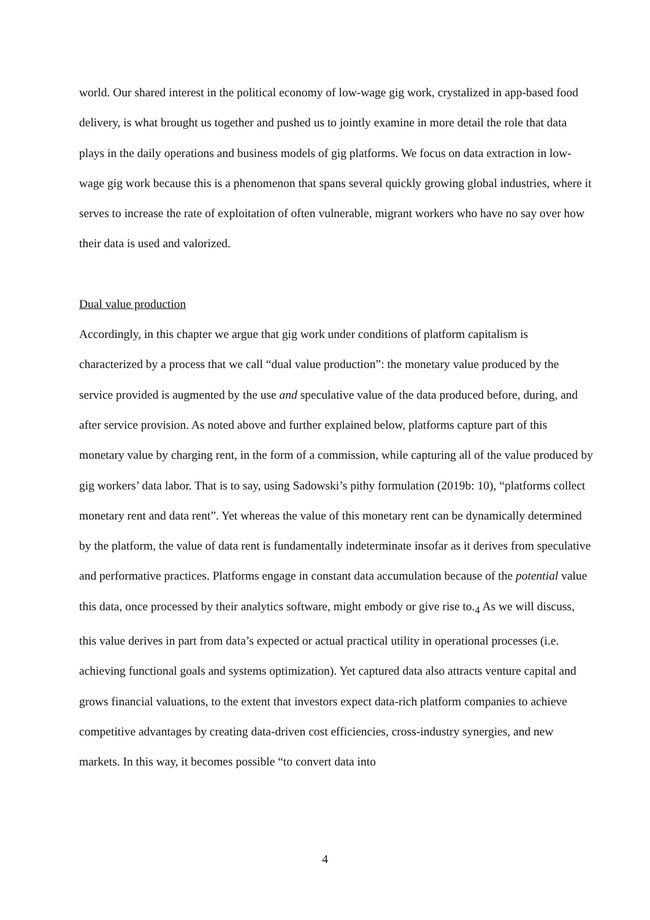world. Our shared interest in the political economy of low-wage gig work, crystalized in app-based food delivery, is what brought us together and pushed us to jointly examine in more detail the role that data plays in the daily operations and business models of gig platforms. We focus on data extraction in low-wage gig work because this is a phenomenon that spans several quickly growing global industries, where it serves to increase the rate of exploitation of often vulnerable, migrant workers who have no say over how their data is used and valorized.
Dual value production
Accordingly, in this chapter we argue that gig work under conditions of platform capitalism is characterized by a process that we call “dual value production”: the monetary value produced by the service provided is augmented by the use and speculative value of the data produced before, during, and after service provision. As noted above and further explained below, platforms capture part of this monetary value by charging rent, in the form of a commission, while capturing all of the value produced by gig workers’ data labor. That is to say, using Sadowski’s pithy formulation (2019b: 10), “platforms collect monetary rent and data rent”. Yet whereas the value of this monetary rent can be dynamically determined by the platform, the value of data rent is fundamentally indeterminate insofar as it derives from speculative and performative practices. Platforms engage in constant data accumulation because of the potential value this data, once processed by their analytics software, might embody or give rise to.<sub>4</sub> As we will discuss, this value derives in part from data’s expected or actual practical utility in operational processes (i.e. achieving functional goals and systems optimization). Yet captured data also attracts venture capital and grows financial valuations, to the extent that investors expect data-rich platform companies to achieve competitive advantages by creating data-driven cost efficiencies, cross-industry synergies, and new markets. In this way, it becomes possible “to convert data into
4